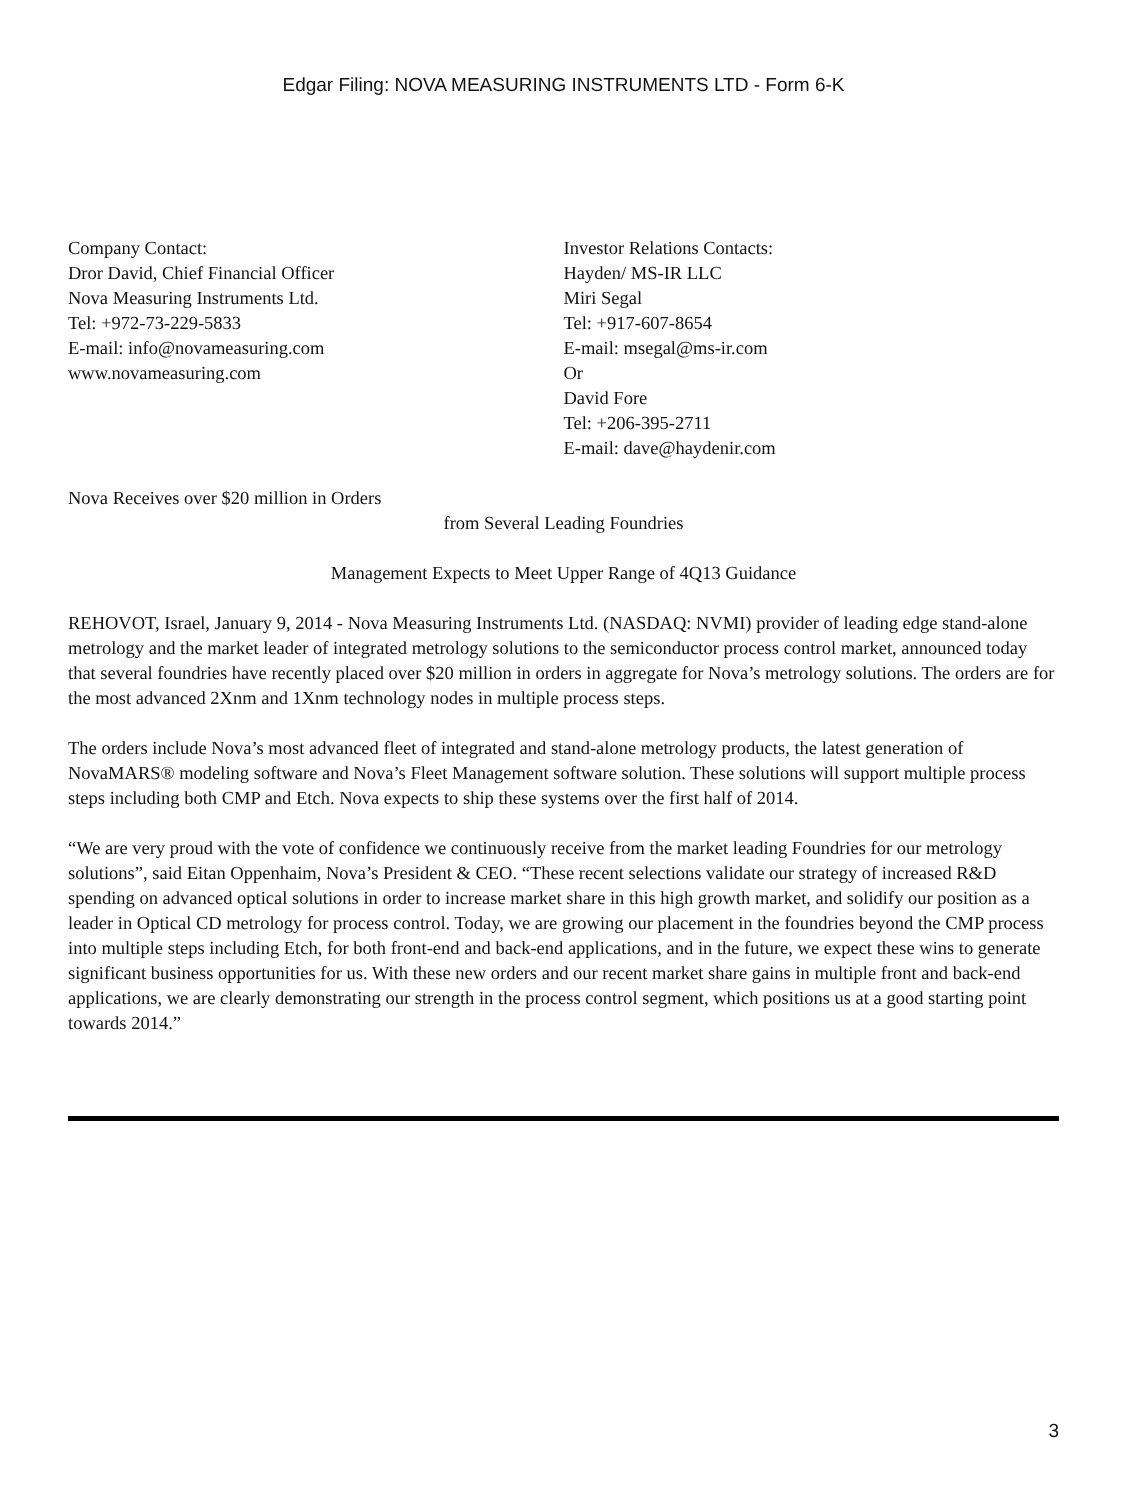Edgar Filing: NOVA MEASURING INSTRUMENTS LTD - Form 6-K
Company Contact:
Dror David, Chief Financial Officer
Nova Measuring Instruments Ltd.
Tel: +972-73-229-5833
E-mail: info@novameasuring.com
www.novameasuring.com
Investor Relations Contacts:
Hayden/ MS-IR LLC
Miri Segal
Tel: +917-607-8654
E-mail: msegal@ms-ir.com
Or
David Fore
Tel: +206-395-2711
E-mail: dave@haydenir.com
Nova Receives over $20 million in Orders
from Several Leading Foundries
Management Expects to Meet Upper Range of 4Q13 Guidance
REHOVOT, Israel, January 9, 2014 - Nova Measuring Instruments Ltd. (NASDAQ: NVMI) provider of leading edge stand-alone metrology and the market leader of integrated metrology solutions to the semiconductor process control market, announced today that several foundries have recently placed over $20 million in orders in aggregate for Nova’s metrology solutions. The orders are for the most advanced 2Xnm and 1Xnm technology nodes in multiple process steps.
The orders include Nova’s most advanced fleet of integrated and stand-alone metrology products, the latest generation of NovaMARS® modeling software and Nova’s Fleet Management software solution. These solutions will support multiple process steps including both CMP and Etch. Nova expects to ship these systems over the first half of 2014.
“We are very proud with the vote of confidence we continuously receive from the market leading Foundries for our metrology solutions”, said Eitan Oppenhaim, Nova’s President & CEO. “These recent selections validate our strategy of increased R&D spending on advanced optical solutions in order to increase market share in this high growth market, and solidify our position as a leader in Optical CD metrology for process control. Today, we are growing our placement in the foundries beyond the CMP process into multiple steps including Etch, for both front-end and back-end applications, and in the future, we expect these wins to generate significant business opportunities for us. With these new orders and our recent market share gains in multiple front and back-end applications, we are clearly demonstrating our strength in the process control segment, which positions us at a good starting point towards 2014.”
3